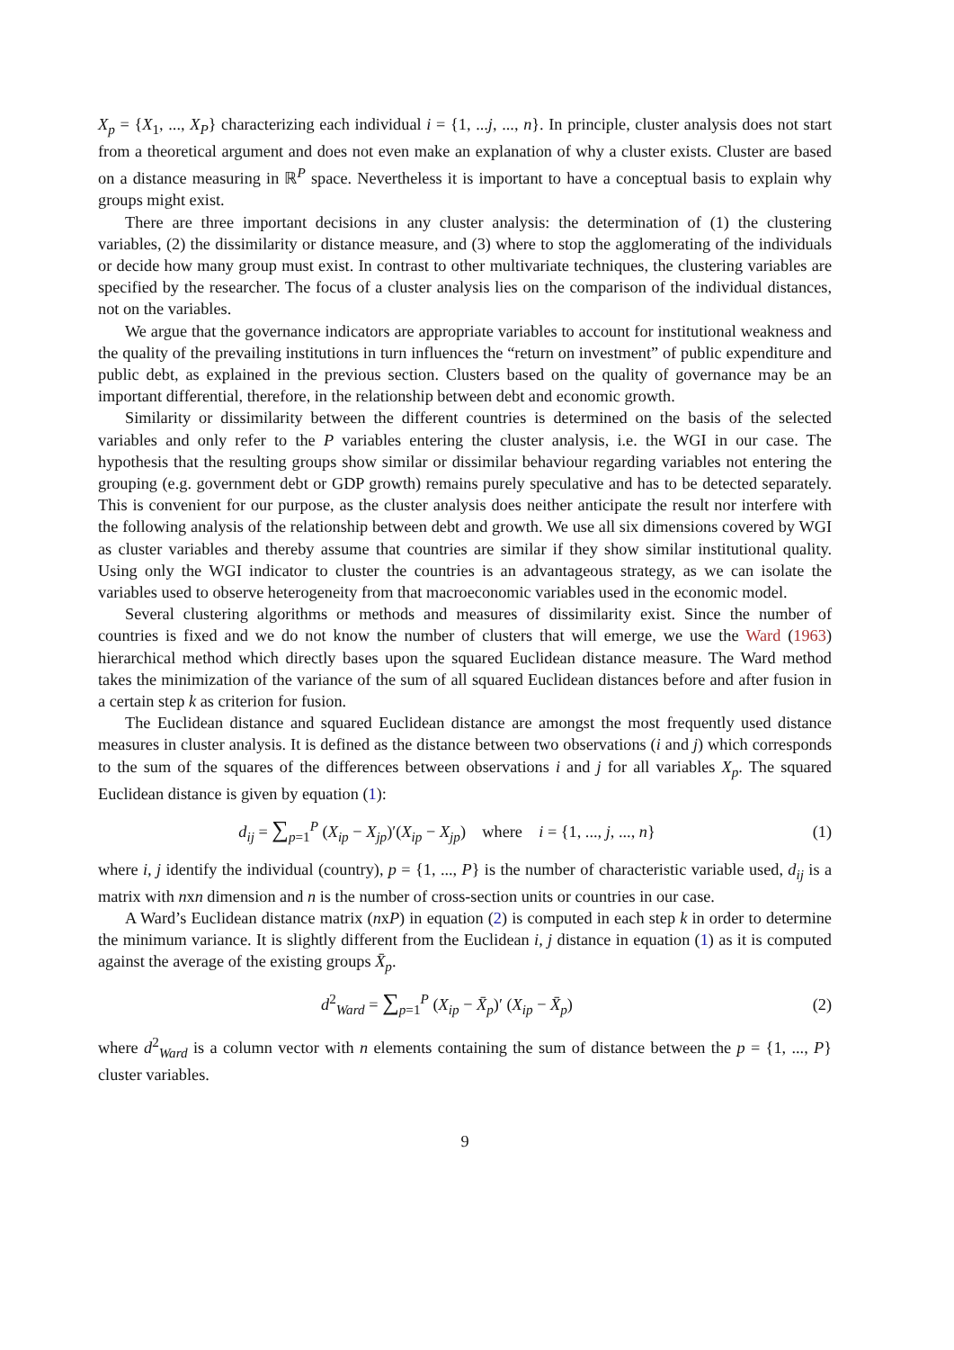X<sub>p</sub> = {X<sub>1</sub>, ..., X<sub>P</sub>} characterizing each individual i = {1, ...j, ..., n}. In principle, cluster analysis does not start from a theoretical argument and does not even make an explanation of why a cluster exists. Cluster are based on a distance measuring in ℝ<sup>P</sup> space. Nevertheless it is important to have a conceptual basis to explain why groups might exist.
There are three important decisions in any cluster analysis: the determination of (1) the clustering variables, (2) the dissimilarity or distance measure, and (3) where to stop the agglomerating of the individuals or decide how many group must exist. In contrast to other multivariate techniques, the clustering variables are specified by the researcher. The focus of a cluster analysis lies on the comparison of the individual distances, not on the variables.
We argue that the governance indicators are appropriate variables to account for institutional weakness and the quality of the prevailing institutions in turn influences the “return on investment” of public expenditure and public debt, as explained in the previous section. Clusters based on the quality of governance may be an important differential, therefore, in the relationship between debt and economic growth.
Similarity or dissimilarity between the different countries is determined on the basis of the selected variables and only refer to the P variables entering the cluster analysis, i.e. the WGI in our case. The hypothesis that the resulting groups show similar or dissimilar behaviour regarding variables not entering the grouping (e.g. government debt or GDP growth) remains purely speculative and has to be detected separately. This is convenient for our purpose, as the cluster analysis does neither anticipate the result nor interfere with the following analysis of the relationship between debt and growth. We use all six dimensions covered by WGI as cluster variables and thereby assume that countries are similar if they show similar institutional quality. Using only the WGI indicator to cluster the countries is an advantageous strategy, as we can isolate the variables used to observe heterogeneity from that macroeconomic variables used in the economic model.
Several clustering algorithms or methods and measures of dissimilarity exist. Since the number of countries is fixed and we do not know the number of clusters that will emerge, we use the Ward (1963) hierarchical method which directly bases upon the squared Euclidean distance measure. The Ward method takes the minimization of the variance of the sum of all squared Euclidean distances before and after fusion in a certain step k as criterion for fusion.
The Euclidean distance and squared Euclidean distance are amongst the most frequently used distance measures in cluster analysis. It is defined as the distance between two observations (i and j) which corresponds to the sum of the squares of the differences between observations i and j for all variables X<sub>p</sub>. The squared Euclidean distance is given by equation (1):
d<sub>ij</sub> = ∑<sub>p=1</sub><sup>P</sup> (X<sub>ip</sub> − X<sub>jp</sub>)′(X<sub>ip</sub> − X<sub>jp</sub>) where i = {1, ..., j, ..., n}
(1)
where i, j identify the individual (country), p = {1, ..., P} is the number of characteristic variable used, d<sub>ij</sub> is a matrix with nxn dimension and n is the number of cross-section units or countries in our case.
A Ward’s Euclidean distance matrix (nxP) in equation (2) is computed in each step k in order to determine the minimum variance. It is slightly different from the Euclidean i, j distance in equation (1) as it is computed against the average of the existing groups X̄<sub>p</sub>.
d<sup>2</sup><sub>Ward</sub> = ∑<sub>p=1</sub><sup>P</sup> (X<sub>ip</sub> − X̄<sub>p</sub>)′ (X<sub>ip</sub> − X̄<sub>p</sub>)
(2)
where d<sup>2</sup><sub>Ward</sub> is a column vector with n elements containing the sum of distance between the p = {1, ..., P} cluster variables.
9